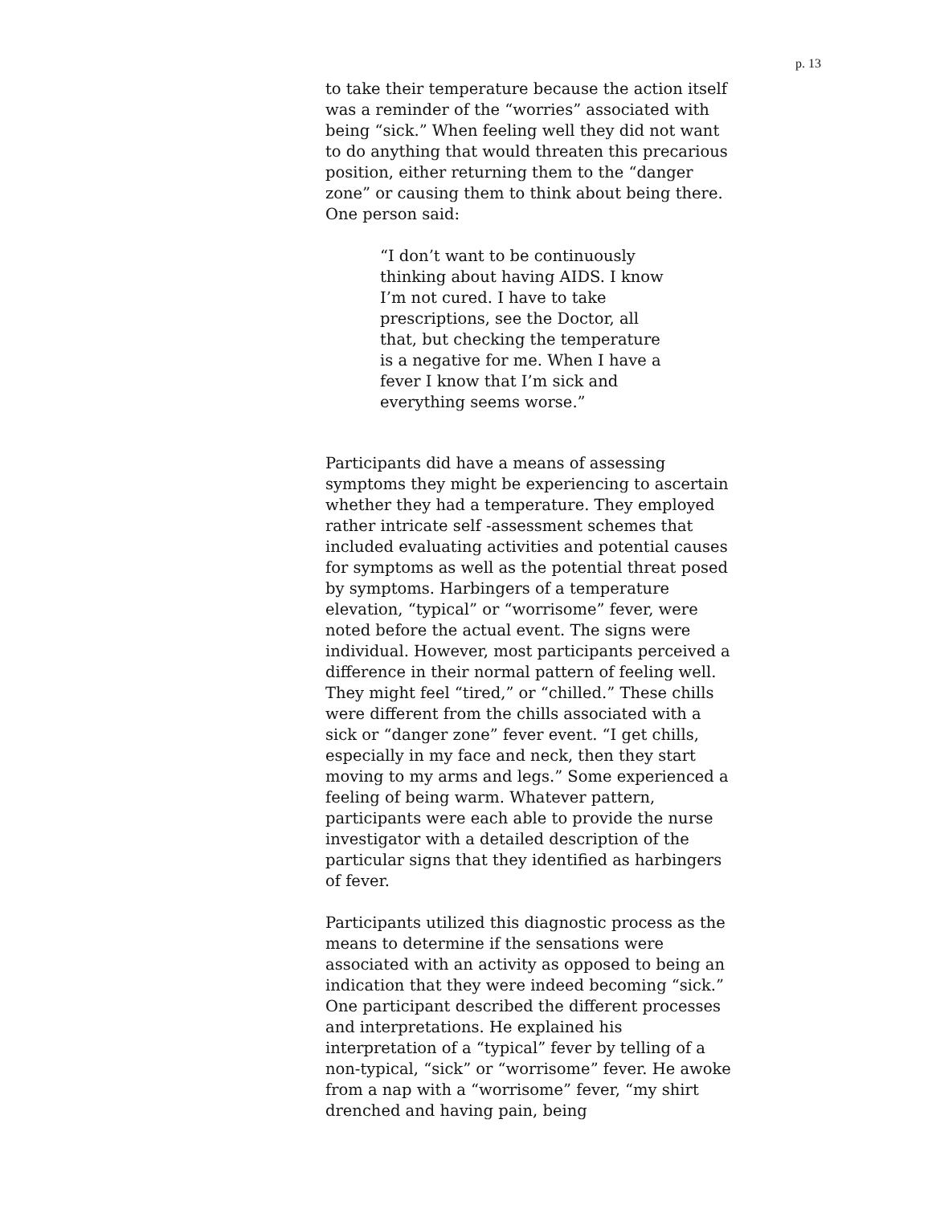p. 13
to take their temperature because the action itself was a reminder of the “worries” associated with being “sick.” When feeling well they did not want to do anything that would threaten this precarious position, either returning them to the “danger zone” or causing them to think about being there. One person said:
“I don’t want to be continuously thinking about having AIDS. I know I’m not cured. I have to take prescriptions, see the Doctor, all that, but checking the temperature is a negative for me. When I have a fever I know that I’m sick and everything seems worse.”
Participants did have a means of assessing symptoms they might be experiencing to ascertain whether they had a temperature. They employed rather intricate self -assessment schemes that included evaluating activities and potential causes for symptoms as well as the potential threat posed by symptoms. Harbingers of a temperature elevation, “typical” or “worrisome” fever, were noted before the actual event. The signs were individual. However, most participants perceived a difference in their normal pattern of feeling well. They might feel “tired,” or “chilled.” These chills were different from the chills associated with a sick or “danger zone” fever event. “I get chills, especially in my face and neck, then they start moving to my arms and legs.” Some experienced a feeling of being warm. Whatever pattern, participants were each able to provide the nurse investigator with a detailed description of the particular signs that they identified as harbingers of fever.
Participants utilized this diagnostic process as the means to determine if the sensations were associated with an activity as opposed to being an indication that they were indeed becoming “sick.” One participant described the different processes and interpretations. He explained his interpretation of a “typical” fever by telling of a non-typical, “sick” or “worrisome” fever. He awoke from a nap with a “worrisome” fever, “my shirt drenched and having pain, being